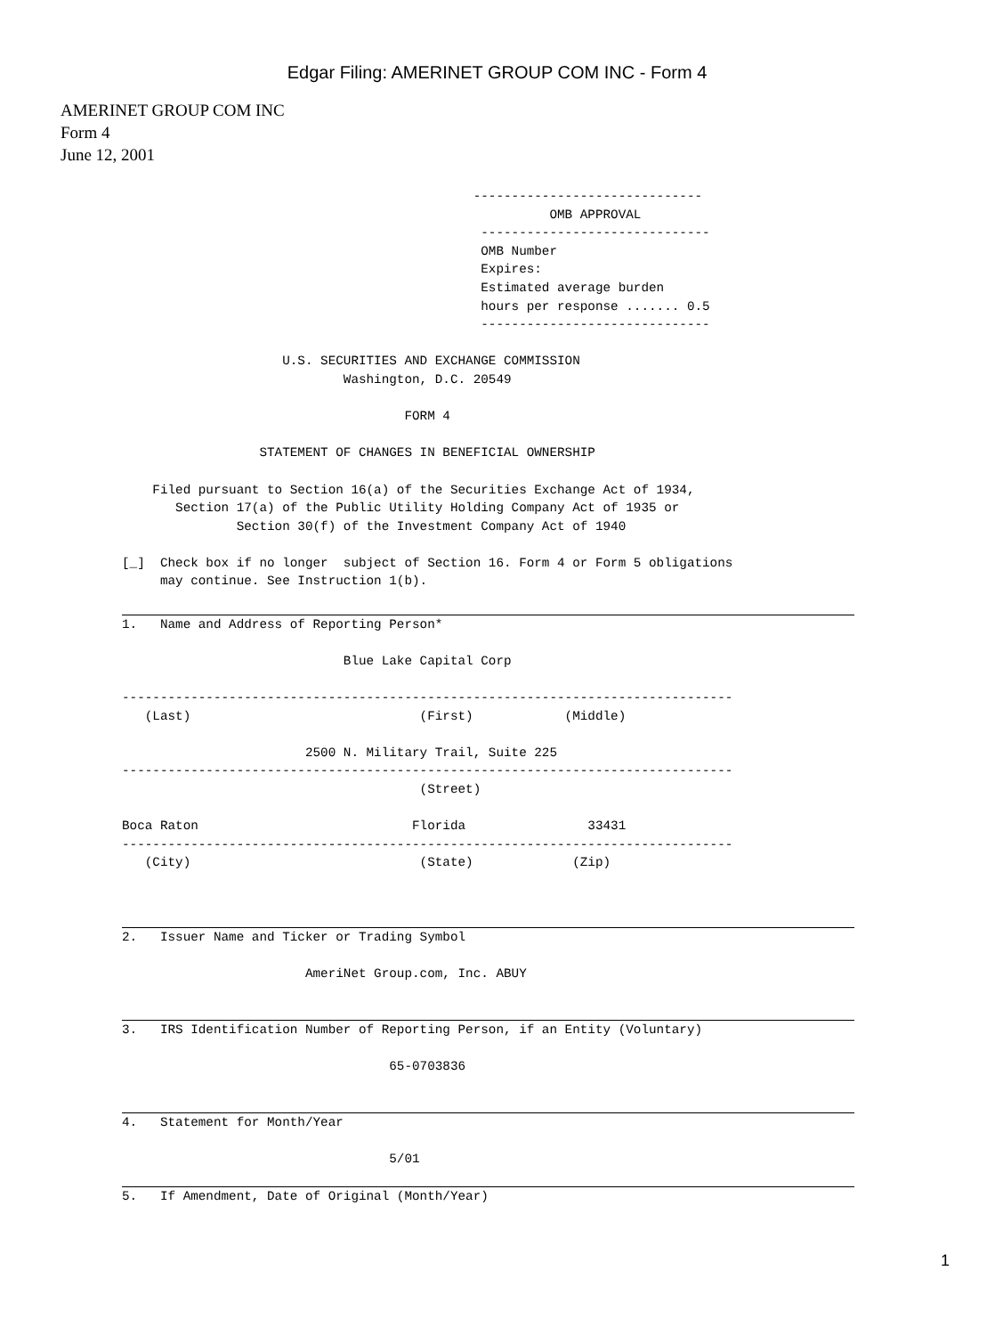Edgar Filing: AMERINET GROUP COM INC - Form 4
AMERINET GROUP COM INC
Form 4
June 12, 2001
                                              ------------------------------
                                                        OMB APPROVAL
                                               ------------------------------
                                               OMB Number
                                               Expires:
                                               Estimated average burden
                                               hours per response ....... 0.5
                                               ------------------------------

                     U.S. SECURITIES AND EXCHANGE COMMISSION
                             Washington, D.C. 20549

                                     FORM 4

                  STATEMENT OF CHANGES IN BENEFICIAL OWNERSHIP

    Filed pursuant to Section 16(a) of the Securities Exchange Act of 1934,
       Section 17(a) of the Public Utility Holding Company Act of 1935 or
               Section 30(f) of the Investment Company Act of 1940

[_]  Check box if no longer  subject of Section 16. Form 4 or Form 5 obligations
     may continue. See Instruction 1(b).
1.   Name and Address of Reporting Person*

                             Blue Lake Capital Corp

--------------------------------------------------------------------------------
   (Last)                              (First)            (Middle)

                        2500 N. Military Trail, Suite 225
--------------------------------------------------------------------------------
                                       (Street)

Boca Raton                            Florida                33431
--------------------------------------------------------------------------------
   (City)                              (State)             (Zip)
2.   Issuer Name and Ticker or Trading Symbol

                        AmeriNet Group.com, Inc. ABUY
3.   IRS Identification Number of Reporting Person, if an Entity (Voluntary)

                                   65-0703836
4.   Statement for Month/Year

                                   5/01
5.   If Amendment, Date of Original (Month/Year)
1